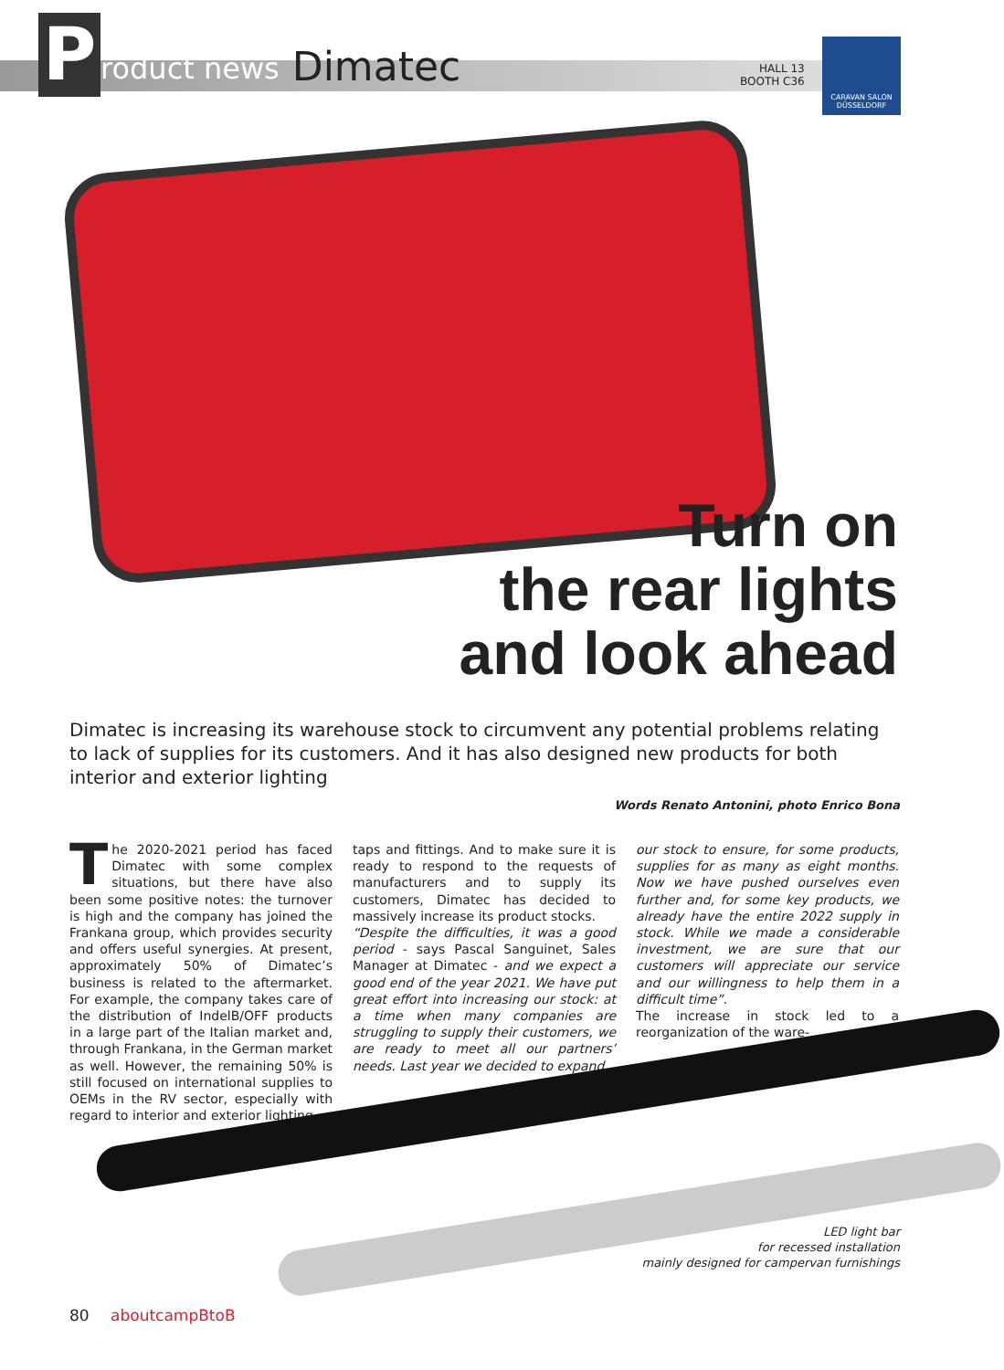P
roduct news
Dimatec
HALL 13
BOOTH C36
CARAVAN SALON
DÜSSELDORF
Turn on
the rear lights
and look ahead
Dimatec is increasing its warehouse stock to circumvent any potential problems relating to lack of supplies for its customers. And it has also designed new products for both interior and exterior lighting
Words Renato Antonini, photo Enrico Bona
The 2020-2021 period has faced Dimatec with some complex situations, but there have also been some positive notes: the turnover is high and the company has joined the Frankana group, which provides security and offers useful synergies. At present, approximately 50% of Dimatec’s business is related to the aftermarket. For example, the company takes care of the distribution of IndelB/OFF products in a large part of the Italian market and, through Frankana, in the German market as well. However, the remaining 50% is still focused on international supplies to OEMs in the RV sector, especially with regard to interior and exterior lighting,
taps and fittings. And to make sure it is ready to respond to the requests of manufacturers and to supply its customers, Dimatec has decided to massively increase its product stocks.
“Despite the difficulties, it was a good period - says Pascal Sanguinet, Sales Manager at Dimatec - and we expect a good end of the year 2021. We have put great effort into increasing our stock: at a time when many companies are struggling to supply their customers, we are ready to meet all our partners’ needs. Last year we decided to expand
our stock to ensure, for some products, supplies for as many as eight months. Now we have pushed ourselves even further and, for some key products, we already have the entire 2022 supply in stock. While we made a considerable investment, we are sure that our customers will appreciate our service and our willingness to help them in a difficult time”.
The increase in stock led to a reorganization of the ware-
LED light bar
for recessed installation
mainly designed for campervan furnishings
80 aboutcampBtoB